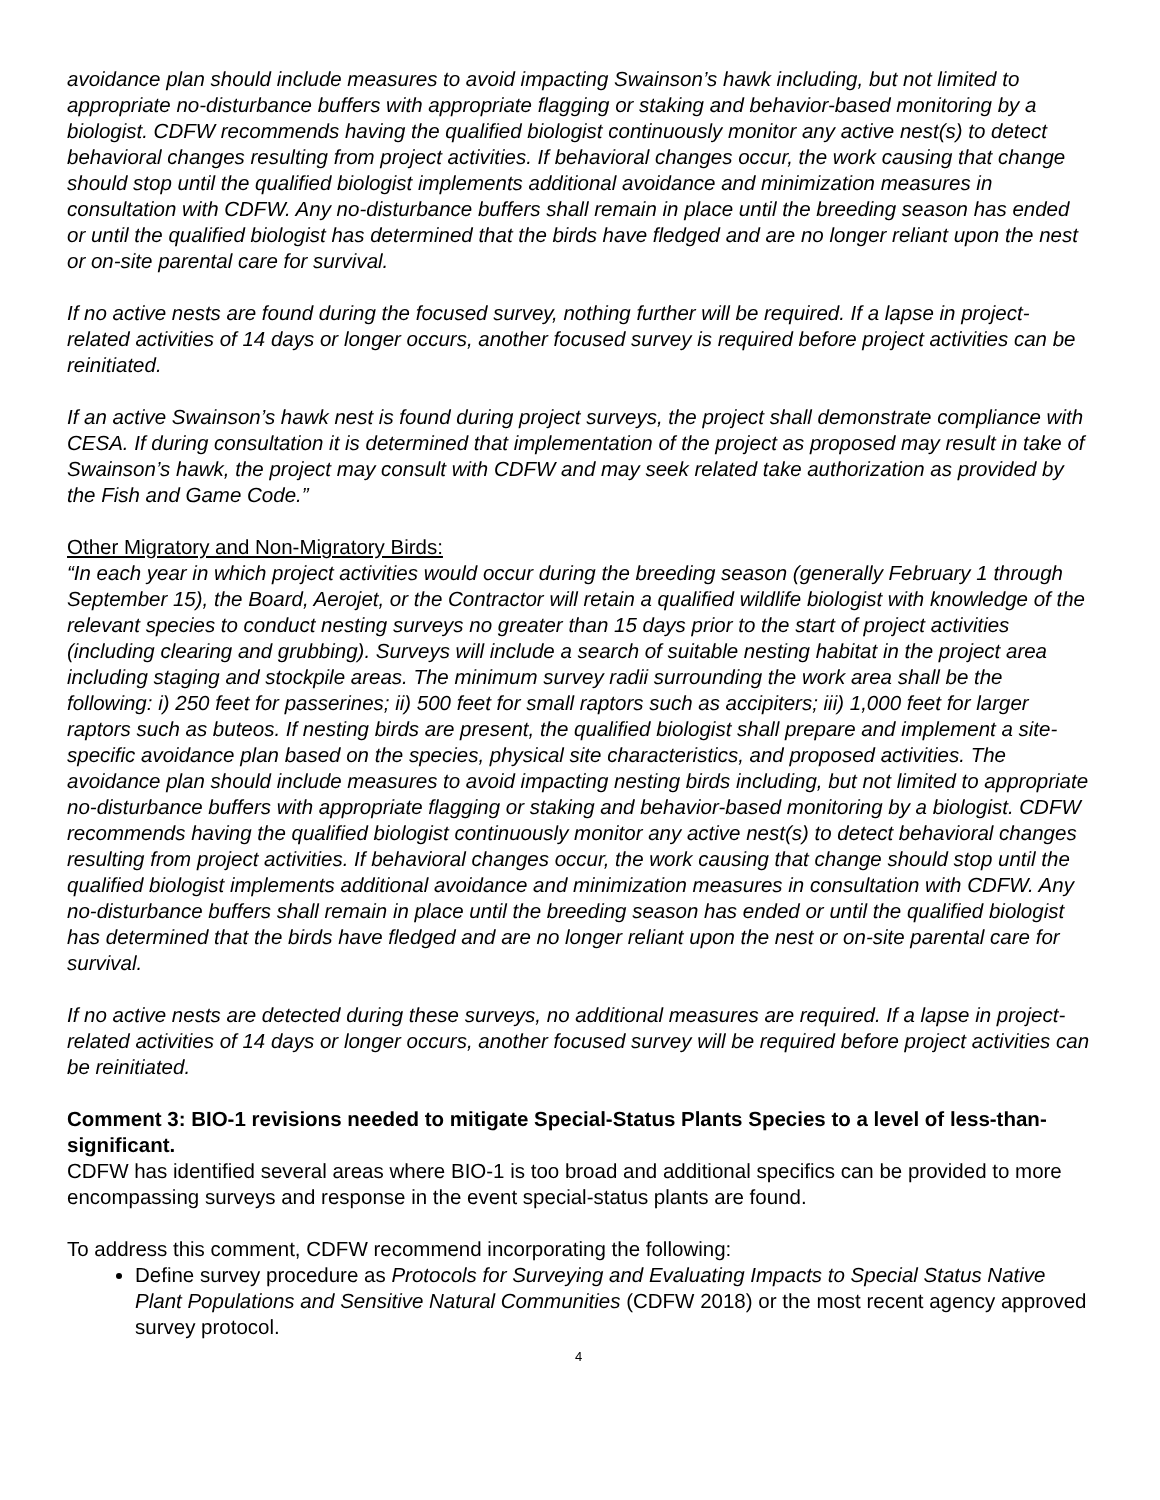avoidance plan should include measures to avoid impacting Swainson’s hawk including, but not limited to appropriate no-disturbance buffers with appropriate flagging or staking and behavior-based monitoring by a biologist. CDFW recommends having the qualified biologist continuously monitor any active nest(s) to detect behavioral changes resulting from project activities. If behavioral changes occur, the work causing that change should stop until the qualified biologist implements additional avoidance and minimization measures in consultation with CDFW. Any no-disturbance buffers shall remain in place until the breeding season has ended or until the qualified biologist has determined that the birds have fledged and are no longer reliant upon the nest or on-site parental care for survival.
If no active nests are found during the focused survey, nothing further will be required. If a lapse in project-related activities of 14 days or longer occurs, another focused survey is required before project activities can be reinitiated.
If an active Swainson’s hawk nest is found during project surveys, the project shall demonstrate compliance with CESA. If during consultation it is determined that implementation of the project as proposed may result in take of Swainson’s hawk, the project may consult with CDFW and may seek related take authorization as provided by the Fish and Game Code.”
Other Migratory and Non-Migratory Birds:
“In each year in which project activities would occur during the breeding season (generally February 1 through September 15), the Board, Aerojet, or the Contractor will retain a qualified wildlife biologist with knowledge of the relevant species to conduct nesting surveys no greater than 15 days prior to the start of project activities (including clearing and grubbing). Surveys will include a search of suitable nesting habitat in the project area including staging and stockpile areas. The minimum survey radii surrounding the work area shall be the following: i) 250 feet for passerines; ii) 500 feet for small raptors such as accipiters; iii) 1,000 feet for larger raptors such as buteos. If nesting birds are present, the qualified biologist shall prepare and implement a site-specific avoidance plan based on the species, physical site characteristics, and proposed activities. The avoidance plan should include measures to avoid impacting nesting birds including, but not limited to appropriate no-disturbance buffers with appropriate flagging or staking and behavior-based monitoring by a biologist. CDFW recommends having the qualified biologist continuously monitor any active nest(s) to detect behavioral changes resulting from project activities. If behavioral changes occur, the work causing that change should stop until the qualified biologist implements additional avoidance and minimization measures in consultation with CDFW. Any no-disturbance buffers shall remain in place until the breeding season has ended or until the qualified biologist has determined that the birds have fledged and are no longer reliant upon the nest or on-site parental care for survival.
If no active nests are detected during these surveys, no additional measures are required. If a lapse in project-related activities of 14 days or longer occurs, another focused survey will be required before project activities can be reinitiated.
Comment 3: BIO-1 revisions needed to mitigate Special-Status Plants Species to a level of less-than-significant.
CDFW has identified several areas where BIO-1 is too broad and additional specifics can be provided to more encompassing surveys and response in the event special-status plants are found.
To address this comment, CDFW recommend incorporating the following:
Define survey procedure as Protocols for Surveying and Evaluating Impacts to Special Status Native Plant Populations and Sensitive Natural Communities (CDFW 2018) or the most recent agency approved survey protocol.
4